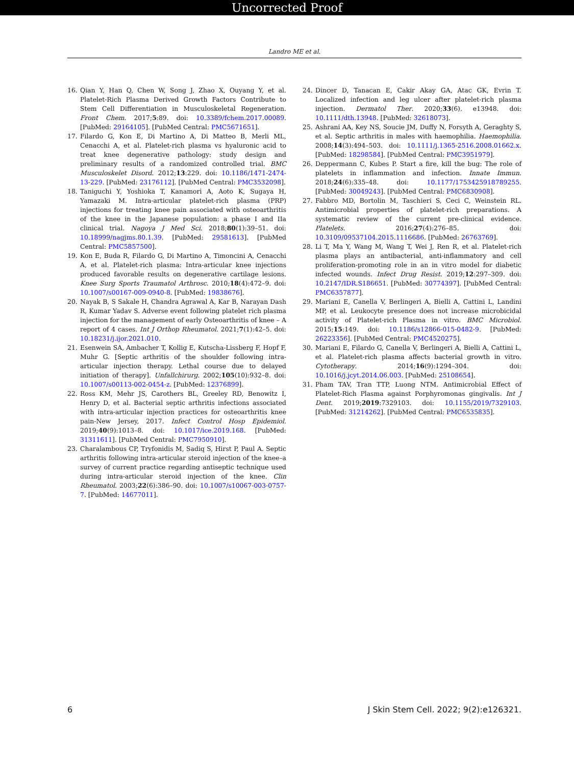Uncorrected Proof
Landro ME et al.
16. Qian Y, Han Q, Chen W, Song J, Zhao X, Ouyang Y, et al. Platelet-Rich Plasma Derived Growth Factors Contribute to Stem Cell Differentiation in Musculoskeletal Regeneration. Front Chem. 2017;5:89. doi: 10.3389/fchem.2017.00089. [PubMed: 29164105]. [PubMed Central: PMC5671651].
17. Filardo G, Kon E, Di Martino A, Di Matteo B, Merli ML, Cenacchi A, et al. Platelet-rich plasma vs hyaluronic acid to treat knee degenerative pathology: study design and preliminary results of a randomized controlled trial. BMC Musculoskelet Disord. 2012;13:229. doi: 10.1186/1471-2474-13-229. [PubMed: 23176112]. [PubMed Central: PMC3532098].
18. Taniguchi Y, Yoshioka T, Kanamori A, Aoto K, Sugaya H, Yamazaki M. Intra-articular platelet-rich plasma (PRP) injections for treating knee pain associated with osteoarthritis of the knee in the Japanese population: a phase I and IIa clinical trial. Nagoya J Med Sci. 2018;80(1):39–51. doi: 10.18999/nagjms.80.1.39. [PubMed: 29581613]. [PubMed Central: PMC5857500].
19. Kon E, Buda R, Filardo G, Di Martino A, Timoncini A, Cenacchi A, et al. Platelet-rich plasma: Intra-articular knee injections produced favorable results on degenerative cartilage lesions. Knee Surg Sports Traumatol Arthrosc. 2010;18(4):472–9. doi: 10.1007/s00167-009-0940-8. [PubMed: 19838676].
20. Nayak B, S Sakale H, Chandra Agrawal A, Kar B, Narayan Dash R, Kumar Yadav S. Adverse event following platelet rich plasma injection for the management of early Osteoarthritis of knee – A report of 4 cases. Int J Orthop Rheumatol. 2021;7(1):42–5. doi: 10.18231/j.ijor.2021.010.
21. Esenwein SA, Ambacher T, Kollig E, Kutscha-Lissberg F, Hopf F, Muhr G. [Septic arthritis of the shoulder following intra-articular injection therapy. Lethal course due to delayed initiation of therapy]. Unfallchirurg. 2002;105(10):932–8. doi: 10.1007/s00113-002-0454-z. [PubMed: 12376899].
22. Ross KM, Mehr JS, Carothers BL, Greeley RD, Benowitz I, Henry D, et al. Bacterial septic arthritis infections associated with intra-articular injection practices for osteoarthritis knee pain-New Jersey, 2017. Infect Control Hosp Epidemiol. 2019;40(9):1013–8. doi: 10.1017/ice.2019.168. [PubMed: 31311611]. [PubMed Central: PMC7950910].
23. Charalambous CP, Tryfonidis M, Sadiq S, Hirst P, Paul A. Septic arthritis following intra-articular steroid injection of the knee–a survey of current practice regarding antiseptic technique used during intra-articular steroid injection of the knee. Clin Rheumatol. 2003;22(6):386–90. doi: 10.1007/s10067-003-0757-7. [PubMed: 14677011].
24. Dincer D, Tanacan E, Cakir Akay GA, Atac GK, Evrin T. Localized infection and leg ulcer after platelet-rich plasma injection. Dermatol Ther. 2020;33(6). e13948. doi: 10.1111/dth.13948. [PubMed: 32618073].
25. Ashrani AA, Key NS, Soucie JM, Duffy N, Forsyth A, Geraghty S, et al. Septic arthritis in males with haemophilia. Haemophilia. 2008;14(3):494–503. doi: 10.1111/j.1365-2516.2008.01662.x. [PubMed: 18298584]. [PubMed Central: PMC3951979].
26. Deppermann C, Kubes P. Start a fire, kill the bug: The role of platelets in inflammation and infection. Innate Immun. 2018;24(6):335–48. doi: 10.1177/1753425918789255. [PubMed: 30049243]. [PubMed Central: PMC6830908].
27. Fabbro MD, Bortolin M, Taschieri S, Ceci C, Weinstein RL. Antimicrobial properties of platelet-rich preparations. A systematic review of the current pre-clinical evidence. Platelets. 2016;27(4):276–85. doi: 10.3109/09537104.2015.1116686. [PubMed: 26763769].
28. Li T, Ma Y, Wang M, Wang T, Wei J, Ren R, et al. Platelet-rich plasma plays an antibacterial, anti-inflammatory and cell proliferation-promoting role in an in vitro model for diabetic infected wounds. Infect Drug Resist. 2019;12:297–309. doi: 10.2147/IDR.S186651. [PubMed: 30774397]. [PubMed Central: PMC6357877].
29. Mariani E, Canella V, Berlingeri A, Bielli A, Cattini L, Landini MP, et al. Leukocyte presence does not increase microbicidal activity of Platelet-rich Plasma in vitro. BMC Microbiol. 2015;15:149. doi: 10.1186/s12866-015-0482-9. [PubMed: 26223356]. [PubMed Central: PMC4520275].
30. Mariani E, Filardo G, Canella V, Berlingeri A, Bielli A, Cattini L, et al. Platelet-rich plasma affects bacterial growth in vitro. Cytotherapy. 2014;16(9):1294–304. doi: 10.1016/j.jcyt.2014.06.003. [PubMed: 25108654].
31. Pham TAV, Tran TTP, Luong NTM. Antimicrobial Effect of Platelet-Rich Plasma against Porphyromonas gingivalis. Int J Dent. 2019;2019:7329103. doi: 10.1155/2019/7329103. [PubMed: 31214262]. [PubMed Central: PMC6535835].
6 J Skin Stem Cell. 2022; 9(2):e126321.